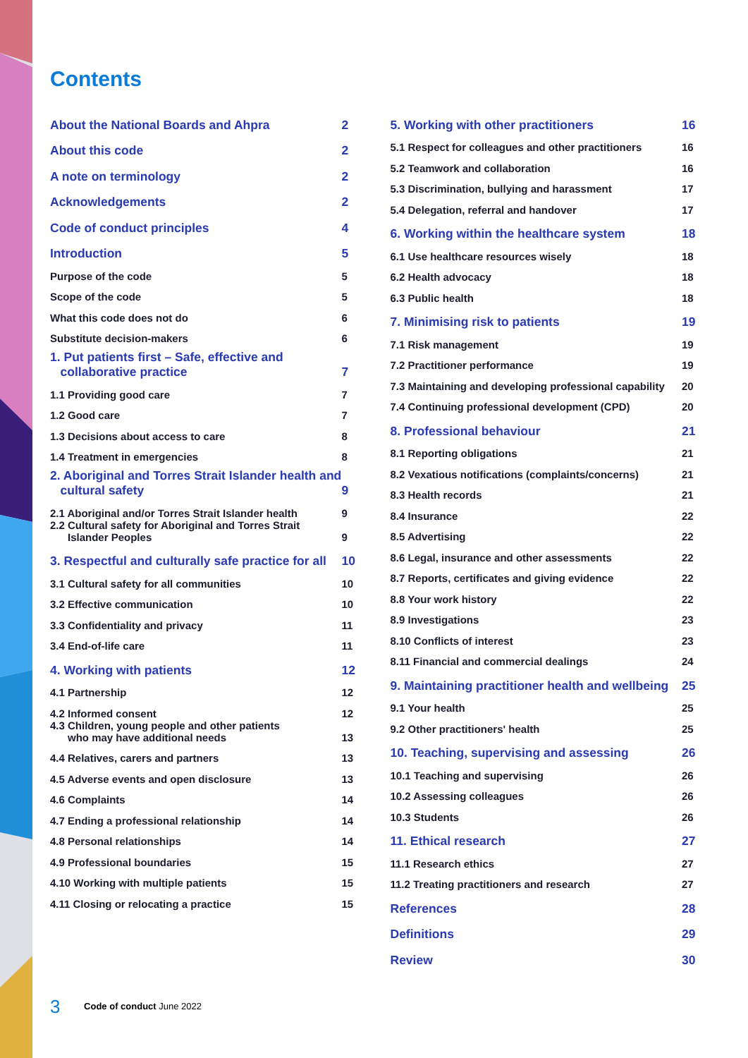Contents
About the National Boards and Ahpra 2
About this code 2
A note on terminology 2
Acknowledgements 2
Code of conduct principles 4
Introduction 5
Purpose of the code 5
Scope of the code 5
What this code does not do 6
Substitute decision-makers 6
1. Put patients first – Safe, effective and
collaborative practice 7
1.1 Providing good care 7
1.2 Good care 7
1.3 Decisions about access to care 8
1.4 Treatment in emergencies 8
2. Aboriginal and Torres Strait Islander health and
cultural safety 9
2.1 Aboriginal and/or Torres Strait Islander health 9
2.2 Cultural safety for Aboriginal and Torres Strait
Islander Peoples 9
3. Respectful and culturally safe practice for all 10
3.1 Cultural safety for all communities 10
3.2 Effective communication 10
3.3 Confidentiality and privacy 11
3.4 End-of-life care 11
4. Working with patients 12
4.1 Partnership 12
4.2 Informed consent 12
4.3 Children, young people and other patients
who may have additional needs 13
4.4 Relatives, carers and partners 13
4.5 Adverse events and open disclosure 13
4.6 Complaints 14
4.7 Ending a professional relationship 14
4.8 Personal relationships 14
4.9 Professional boundaries 15
4.10 Working with multiple patients 15
4.11 Closing or relocating a practice 15
5. Working with other practitioners 16
5.1 Respect for colleagues and other practitioners 16
5.2 Teamwork and collaboration 16
5.3 Discrimination, bullying and harassment 17
5.4 Delegation, referral and handover 17
6. Working within the healthcare system 18
6.1 Use healthcare resources wisely 18
6.2 Health advocacy 18
6.3 Public health 18
7. Minimising risk to patients 19
7.1 Risk management 19
7.2 Practitioner performance 19
7.3 Maintaining and developing professional capability 20
7.4 Continuing professional development (CPD) 20
8. Professional behaviour 21
8.1 Reporting obligations 21
8.2 Vexatious notifications (complaints/concerns) 21
8.3 Health records 21
8.4 Insurance 22
8.5 Advertising 22
8.6 Legal, insurance and other assessments 22
8.7 Reports, certificates and giving evidence 22
8.8 Your work history 22
8.9 Investigations 23
8.10 Conflicts of interest 23
8.11 Financial and commercial dealings 24
9. Maintaining practitioner health and wellbeing 25
9.1 Your health 25
9.2 Other practitioners' health 25
10. Teaching, supervising and assessing 26
10.1 Teaching and supervising 26
10.2 Assessing colleagues 26
10.3 Students 26
11. Ethical research 27
11.1 Research ethics 27
11.2 Treating practitioners and research 27
References 28
Definitions 29
Review 30
3 Code of conduct June 2022